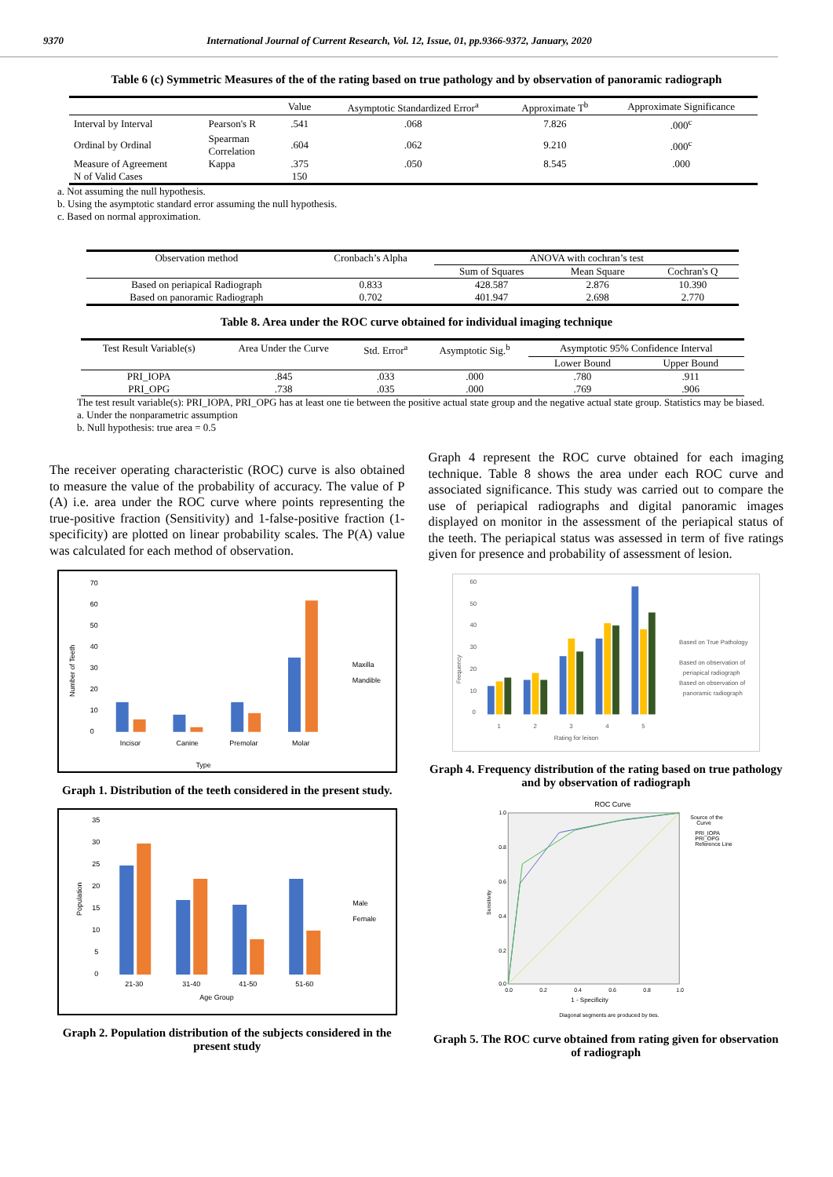9370 International Journal of Current Research, Vol. 12, Issue, 01, pp.9366-9372, January, 2020
Table 6 (c) Symmetric Measures of the of the rating based on true pathology and by observation of panoramic radiograph
| | | Value | Asymptotic Standardized Error<sup>a</sup> | Approximate T<sup>b</sup> | Approximate Significance |
| --- | --- | --- | --- | --- | --- |
| Interval by Interval | Pearson's R | .541 | .068 | 7.826 | .000<sup>c</sup> |
| Ordinal by Ordinal | Spearman Correlation | .604 | .062 | 9.210 | .000<sup>c</sup> |
| Measure of Agreement | Kappa | .375 | .050 | 8.545 | .000 |
| N of Valid Cases | | 150 | | | |
a. Not assuming the null hypothesis.
b. Using the asymptotic standard error assuming the null hypothesis.
c. Based on normal approximation.
| Observation method | Cronbach’s Alpha | ANOVA with cochran’s test | | |
| | | Sum of Squares | Mean Square | Cochran's Q |
| Based on periapical Radiograph | 0.833 | 428.587 | 2.876 | 10.390 |
| Based on panoramic Radiograph | 0.702 | 401.947 | 2.698 | 2.770 |
Table 8. Area under the ROC curve obtained for individual imaging technique
| Test Result Variable(s) | Area Under the Curve | Std. Error<sup>a</sup> | Asymptotic Sig.<sup>b</sup> | Asymptotic 95% Confidence Interval | |
| | | | | Lower Bound | Upper Bound |
| PRI_IOPA | .845 | .033 | .000 | .780 | .911 |
| PRI_OPG | .738 | .035 | .000 | .769 | .906 |
The test result variable(s): PRI_IOPA, PRI_OPG has at least one tie between the positive actual state group and the negative actual state group. Statistics may be biased.
a. Under the nonparametric assumption
b. Null hypothesis: true area = 0.5
The receiver operating characteristic (ROC) curve is also obtained to measure the value of the probability of accuracy. The value of P (A) i.e. area under the ROC curve where points representing the true-positive fraction (Sensitivity) and 1-false-positive fraction (1-specificity) are plotted on linear probability scales. The P(A) value was calculated for each method of observation.
70
60
50
40
30
20
10
0
Number of Teeth
Incisor
Canine
Premolar
Molar
Type
Maxilla
Mandible
Graph 1. Distribution of the teeth considered in the present study.
35
30
25
20
15
10
5
0
Population
21-30
31-40
41-50
51-60
Age Group
Male
Female
Graph 2. Population distribution of the subjects considered in the present study
Graph 4 represent the ROC curve obtained for each imaging technique. Table 8 shows the area under each ROC curve and associated significance. This study was carried out to compare the use of periapical radiographs and digital panoramic images displayed on monitor in the assessment of the periapical status of the teeth. The periapical status was assessed in term of five ratings given for presence and probability of assessment of lesion.
60
50
40
30
20
10
0
Frequency
1
2
3
4
5
Rating for leison
Based on True Pathology
Based on observation of
periapical radiograph
Based on observation of
panoramic radiograph
Graph 4. Frequency distribution of the rating based on true pathology and by observation of radiograph
ROC Curve
1.0
0.8
0.6
0.4
0.2
0.0
0.0
0.2
0.4
0.6
0.8
1.0
1 - Specificity
Sensitivity
Diagonal segments are produced by ties.
Source of the
Curve
PRI_IOPA
PRI_OPG
Reference Line
Graph 5. The ROC curve obtained from rating given for observation of radiograph